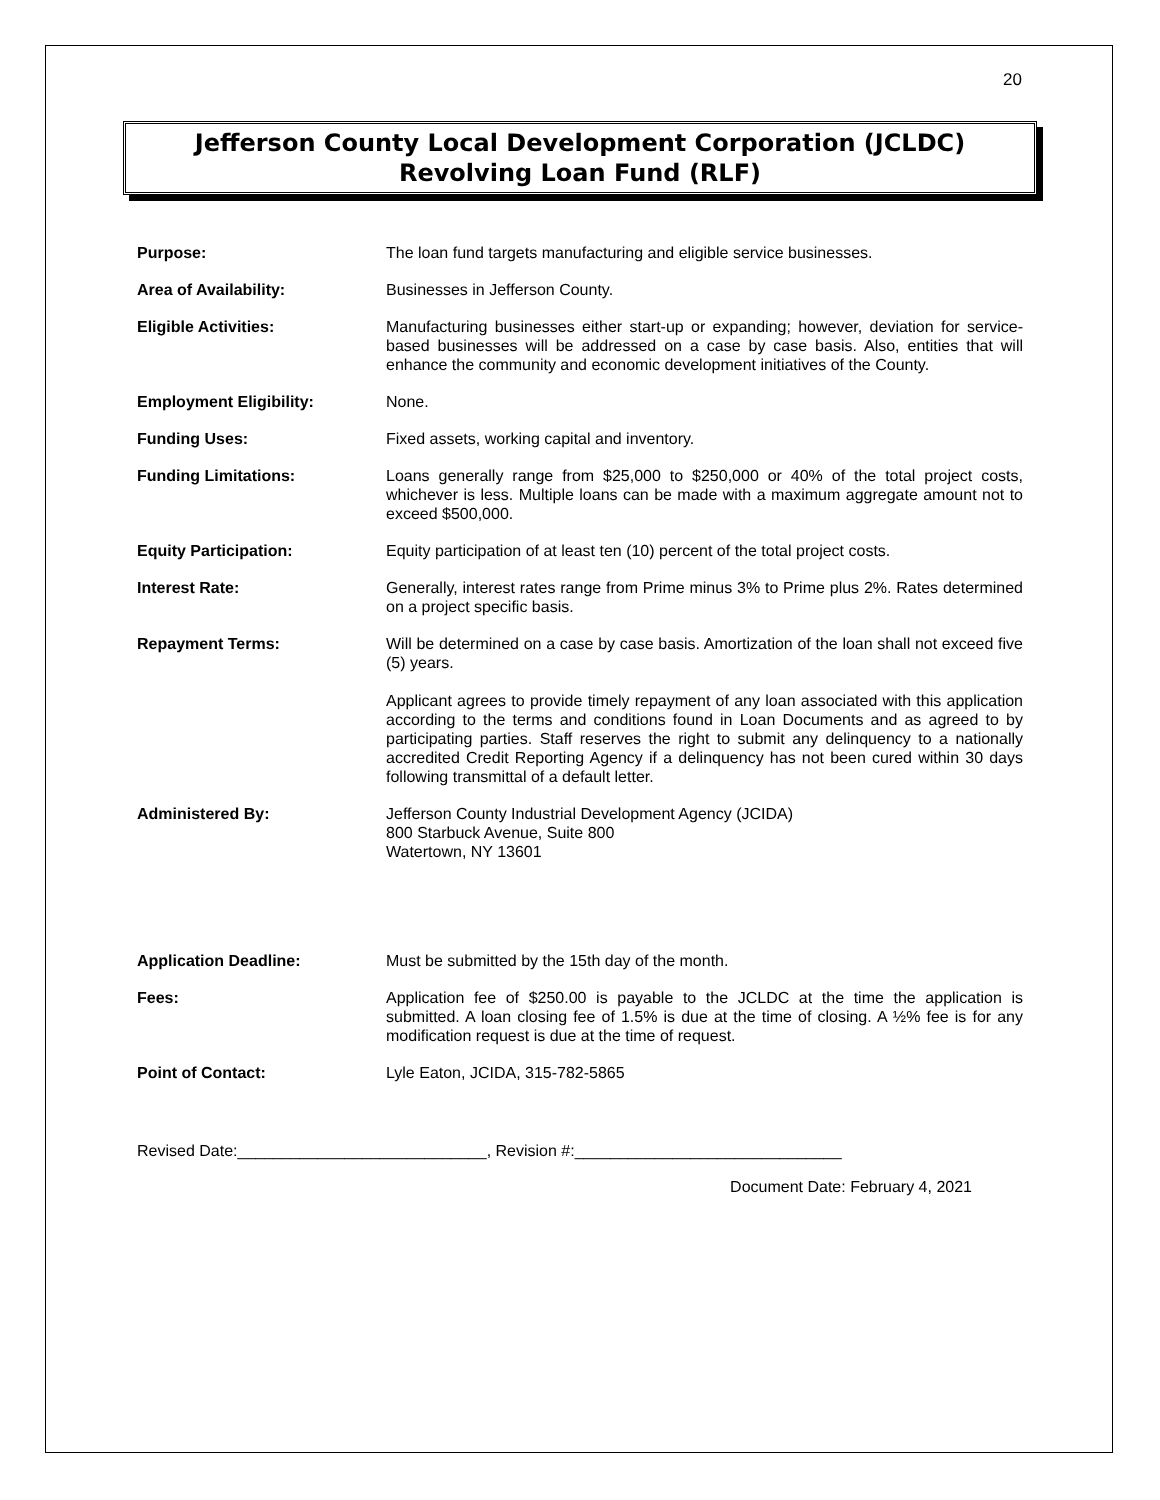20
Jefferson County Local Development Corporation (JCLDC)
Revolving Loan Fund (RLF)
Purpose: The loan fund targets manufacturing and eligible service businesses.
Area of Availability: Businesses in Jefferson County.
Eligible Activities: Manufacturing businesses either start-up or expanding; however, deviation for service-based businesses will be addressed on a case by case basis. Also, entities that will enhance the community and economic development initiatives of the County.
Employment Eligibility: None.
Funding Uses: Fixed assets, working capital and inventory.
Funding Limitations: Loans generally range from $25,000 to $250,000 or 40% of the total project costs, whichever is less. Multiple loans can be made with a maximum aggregate amount not to exceed $500,000.
Equity Participation: Equity participation of at least ten (10) percent of the total project costs.
Interest Rate: Generally, interest rates range from Prime minus 3% to Prime plus 2%. Rates determined on a project specific basis.
Repayment Terms: Will be determined on a case by case basis. Amortization of the loan shall not exceed five (5) years.
Applicant agrees to provide timely repayment of any loan associated with this application according to the terms and conditions found in Loan Documents and as agreed to by participating parties. Staff reserves the right to submit any delinquency to a nationally accredited Credit Reporting Agency if a delinquency has not been cured within 30 days following transmittal of a default letter.
Administered By: Jefferson County Industrial Development Agency (JCIDA)
800 Starbuck Avenue, Suite 800
Watertown, NY 13601
Application Deadline: Must be submitted by the 15th day of the month.
Fees: Application fee of $250.00 is payable to the JCLDC at the time the application is submitted. A loan closing fee of 1.5% is due at the time of closing. A ½% fee is for any modification request is due at the time of request.
Point of Contact: Lyle Eaton, JCIDA, 315-782-5865
Revised Date:____________________________, Revision #:______________________________
Document Date: February 4, 2021